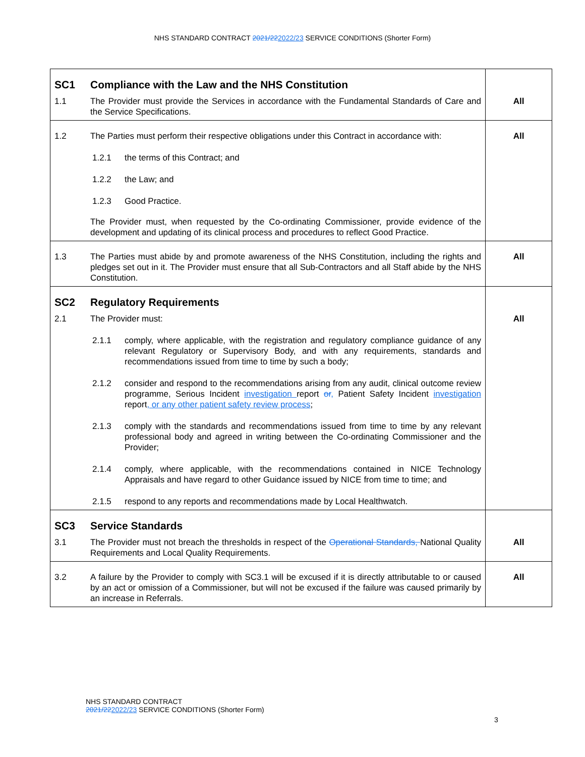NHS STANDARD CONTRACT 2021/222022/23 SERVICE CONDITIONS (Shorter Form)
| SC1 | Compliance with the Law and the NHS Constitution | |
| 1.1 | The Provider must provide the Services in accordance with the Fundamental Standards of Care and the Service Specifications. | All |
| 1.2 | The Parties must perform their respective obligations under this Contract in accordance with: 1.2.1 the terms of this Contract; and 1.2.2 the Law; and 1.2.3 Good Practice. The Provider must, when requested by the Co-ordinating Commissioner, provide evidence of the development and updating of its clinical process and procedures to reflect Good Practice. | All |
| 1.3 | The Parties must abide by and promote awareness of the NHS Constitution, including the rights and pledges set out in it. The Provider must ensure that all Sub-Contractors and all Staff abide by the NHS Constitution. | All |
| SC2 | Regulatory Requirements | |
| 2.1 | The Provider must: 2.1.1 comply, where applicable, with the registration and regulatory compliance guidance of any relevant Regulatory or Supervisory Body, and with any requirements, standards and recommendations issued from time to time by such a body; 2.1.2 consider and respond to the recommendations arising from any audit, clinical outcome review programme, Serious Incident investigation report or , Patient Safety Incident investigation report , or any other patient safety review process ; 2.1.3 comply with the standards and recommendations issued from time to time by any relevant professional body and agreed in writing between the Co-ordinating Commissioner and the Provider; 2.1.4 comply, where applicable, with the recommendations contained in NICE Technology Appraisals and have regard to other Guidance issued by NICE from time to time; and 2.1.5 respond to any reports and recommendations made by Local Healthwatch. | All |
| SC3 | Service Standards | |
| 3.1 | The Provider must not breach the thresholds in respect of the Operational Standards, National Quality Requirements and Local Quality Requirements. | All |
| 3.2 | A failure by the Provider to comply with SC3.1 will be excused if it is directly attributable to or caused by an act or omission of a Commissioner, but will not be excused if the failure was caused primarily by an increase in Referrals. | All |
NHS STANDARD CONTRACT
2021/222022/23 SERVICE CONDITIONS (Shorter Form)
3